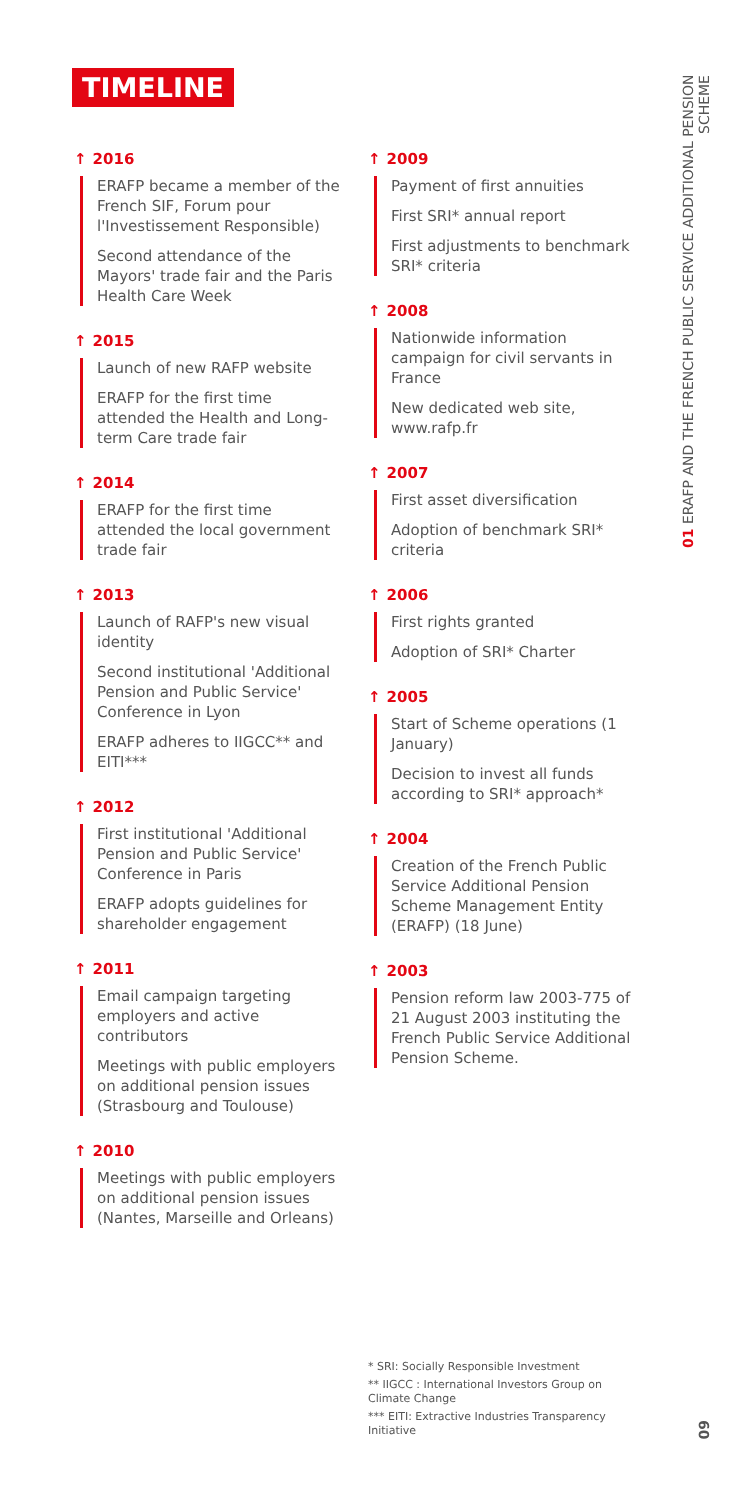TIMELINE
↑ 2016
ERAFP became a member of the French SIF, Forum pour l'Investissement Responsible)
Second attendance of the Mayors' trade fair and the Paris Health Care Week
↑ 2015
Launch of new RAFP website
ERAFP for the first time attended the Health and Long-term Care trade fair
↑ 2014
ERAFP for the first time attended the local government trade fair
↑ 2013
Launch of RAFP's new visual identity
Second institutional 'Additional Pension and Public Service' Conference in Lyon
ERAFP adheres to IIGCC** and EITI***
↑ 2012
First institutional 'Additional Pension and Public Service' Conference in Paris
ERAFP adopts guidelines for shareholder engagement
↑ 2011
Email campaign targeting employers and active contributors
Meetings with public employers on additional pension issues (Strasbourg and Toulouse)
↑ 2010
Meetings with public employers on additional pension issues (Nantes, Marseille and Orleans)
↑ 2009
Payment of first annuities
First SRI* annual report
First adjustments to benchmark SRI* criteria
↑ 2008
Nationwide information campaign for civil servants in France
New dedicated web site, www.rafp.fr
↑ 2007
First asset diversification
Adoption of benchmark SRI* criteria
↑ 2006
First rights granted
Adoption of SRI* Charter
↑ 2005
Start of Scheme operations (1 January)
Decision to invest all funds according to SRI* approach*
↑ 2004
Creation of the French Public Service Additional Pension Scheme Management Entity (ERAFP) (18 June)
↑ 2003
Pension reform law 2003-775 of 21 August 2003 instituting the French Public Service Additional Pension Scheme.
* SRI: Socially Responsible Investment
** IIGCC : International Investors Group on Climate Change
*** EITI: Extractive Industries Transparency Initiative
01 ERAFP AND THE FRENCH PUBLIC SERVICE ADDITIONAL PENSION SCHEME
09